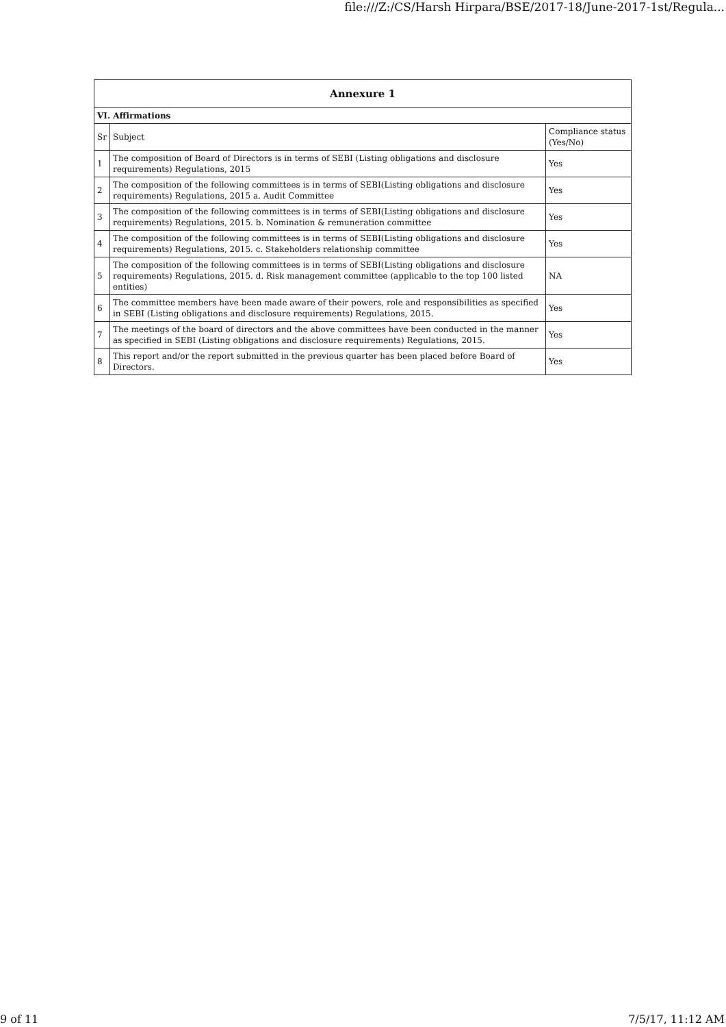file:///Z:/CS/Harsh Hirpara/BSE/2017-18/June-2017-1st/Regula...
| Annexure 1 | | |
| --- | --- | --- |
| VI. Affirmations | | |
| Sr | Subject | Compliance status (Yes/No) |
| 1 | The composition of Board of Directors is in terms of SEBI (Listing obligations and disclosure requirements) Regulations, 2015 | Yes |
| 2 | The composition of the following committees is in terms of SEBI(Listing obligations and disclosure requirements) Regulations, 2015 a. Audit Committee | Yes |
| 3 | The composition of the following committees is in terms of SEBI(Listing obligations and disclosure requirements) Regulations, 2015. b. Nomination & remuneration committee | Yes |
| 4 | The composition of the following committees is in terms of SEBI(Listing obligations and disclosure requirements) Regulations, 2015. c. Stakeholders relationship committee | Yes |
| 5 | The composition of the following committees is in terms of SEBI(Listing obligations and disclosure requirements) Regulations, 2015. d. Risk management committee (applicable to the top 100 listed entities) | NA |
| 6 | The committee members have been made aware of their powers, role and responsibilities as specified in SEBI (Listing obligations and disclosure requirements) Regulations, 2015. | Yes |
| 7 | The meetings of the board of directors and the above committees have been conducted in the manner as specified in SEBI (Listing obligations and disclosure requirements) Regulations, 2015. | Yes |
| 8 | This report and/or the report submitted in the previous quarter has been placed before Board of Directors. | Yes |
9 of 11 7/5/17, 11:12 AM